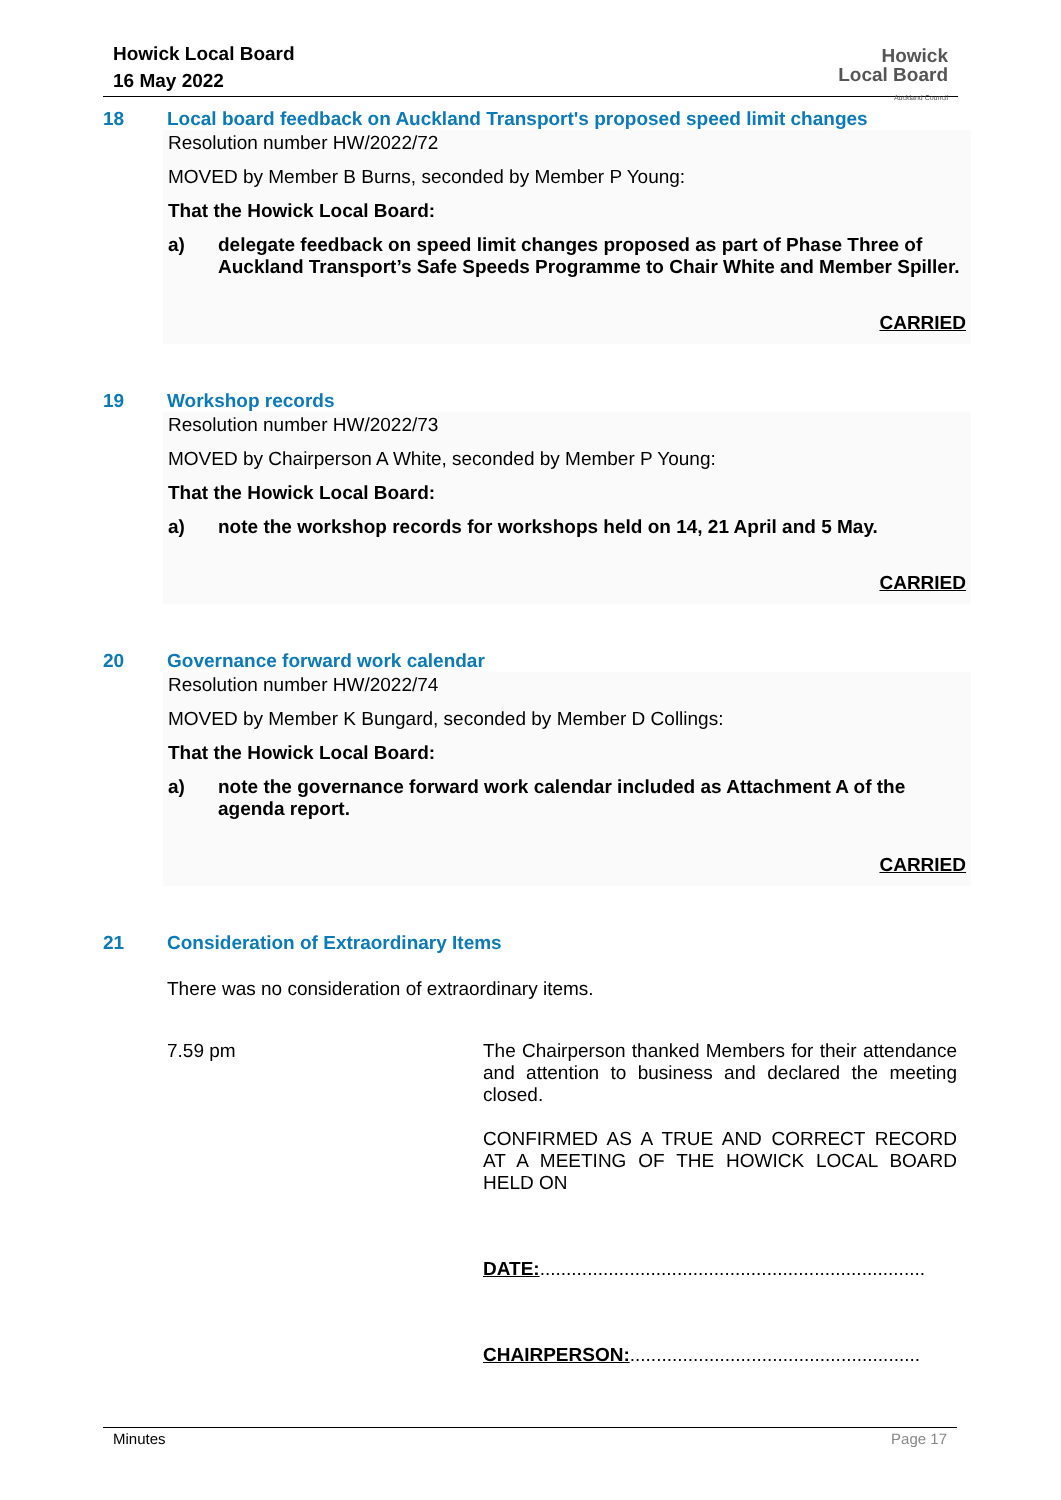Howick Local Board
16 May 2022
Howick
Local Board
Auckland Council
18 Local board feedback on Auckland Transport's proposed speed limit changes
Resolution number HW/2022/72
MOVED by Member B Burns, seconded by Member P Young:
That the Howick Local Board:
a) delegate feedback on speed limit changes proposed as part of Phase Three of Auckland Transport’s Safe Speeds Programme to Chair White and Member Spiller.
CARRIED
19 Workshop records
Resolution number HW/2022/73
MOVED by Chairperson A White, seconded by Member P Young:
That the Howick Local Board:
a) note the workshop records for workshops held on 14, 21 April and 5 May.
CARRIED
20 Governance forward work calendar
Resolution number HW/2022/74
MOVED by Member K Bungard, seconded by Member D Collings:
That the Howick Local Board:
a) note the governance forward work calendar included as Attachment A of the agenda report.
CARRIED
21 Consideration of Extraordinary Items
There was no consideration of extraordinary items.
7.59 pm
The Chairperson thanked Members for their attendance and attention to business and declared the meeting closed.
CONFIRMED AS A TRUE AND CORRECT RECORD AT A MEETING OF THE HOWICK LOCAL BOARD HELD ON
DATE:.........................................................................
CHAIRPERSON:.......................................................
Minutes Page 17